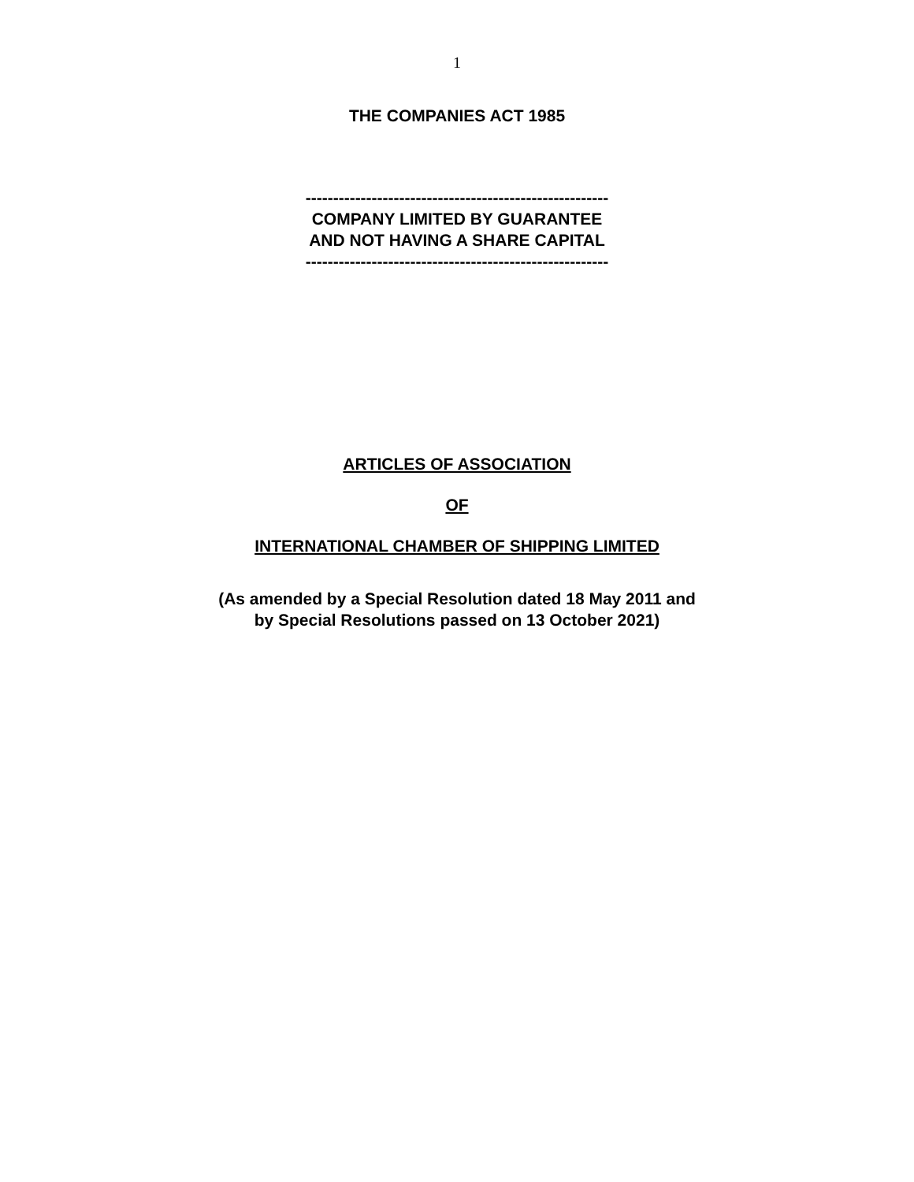1
THE COMPANIES ACT 1985
-------------------------------------------------------
COMPANY LIMITED BY GUARANTEE
AND NOT HAVING A SHARE CAPITAL
-------------------------------------------------------
ARTICLES OF ASSOCIATION
OF
INTERNATIONAL CHAMBER OF SHIPPING LIMITED
(As amended by a Special Resolution dated 18 May 2011 and
by Special Resolutions passed on 13 October 2021)